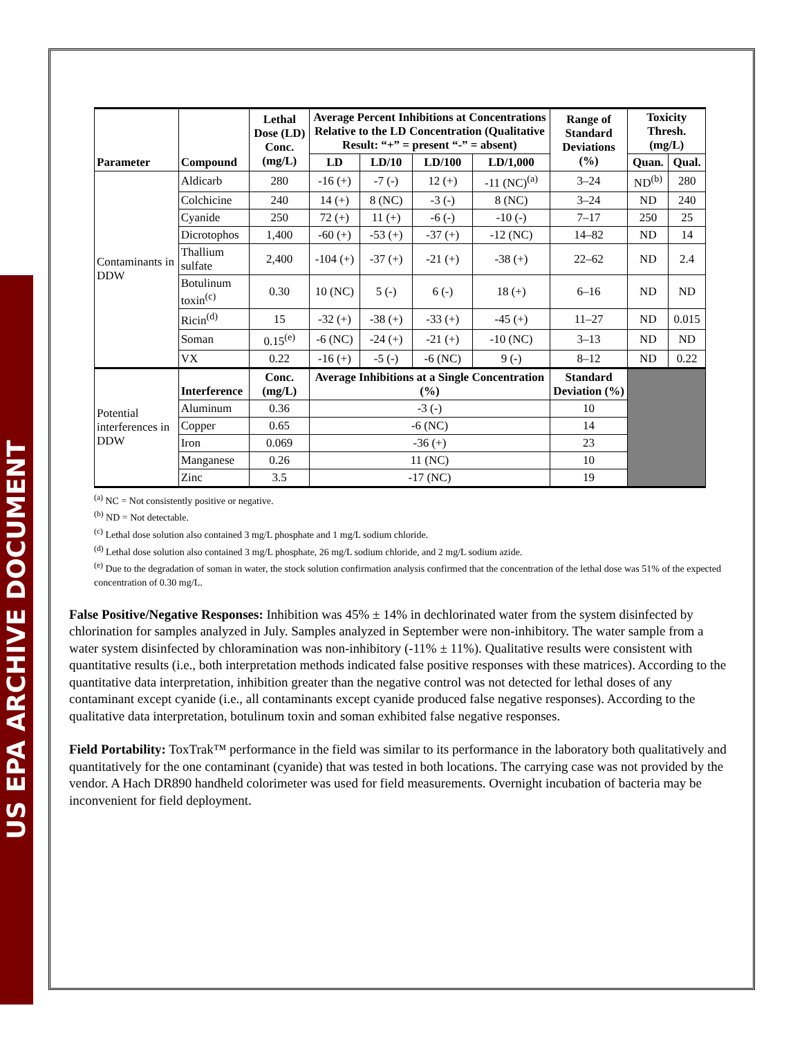US EPA ARCHIVE DOCUMENT
| Parameter | Compound | Lethal Dose (LD) Conc. (mg/L) | Average Percent Inhibitions at Concentrations Relative to the LD Concentration (Qualitative Result: “+” = present “-” = absent) | | | | Range of Standard Deviations (%) | Toxicity Thresh. (mg/L) | |
| --- | --- | --- | --- | --- | --- | --- | --- | --- | --- |
| | | | LD | LD/10 | LD/100 | LD/1,000 | | Quan. | Qual. |
| Contaminants in DDW | Aldicarb | 280 | -16 (+) | -7 (-) | 12 (+) | -11 (NC)<sup>(a)</sup> | 3–24 | ND<sup>(b)</sup> | 280 |
| | Colchicine | 240 | 14 (+) | 8 (NC) | -3 (-) | 8 (NC) | 3–24 | ND | 240 |
| | Cyanide | 250 | 72 (+) | 11 (+) | -6 (-) | -10 (-) | 7–17 | 250 | 25 |
| | Dicrotophos | 1,400 | -60 (+) | -53 (+) | -37 (+) | -12 (NC) | 14–82 | ND | 14 |
| | Thallium sulfate | 2,400 | -104 (+) | -37 (+) | -21 (+) | -38 (+) | 22–62 | ND | 2.4 |
| | Botulinum toxin<sup>(c)</sup> | 0.30 | 10 (NC) | 5 (-) | 6 (-) | 18 (+) | 6–16 | ND | ND |
| | Ricin<sup>(d)</sup> | 15 | -32 (+) | -38 (+) | -33 (+) | -45 (+) | 11–27 | ND | 0.015 |
| | Soman | 0.15<sup>(e)</sup> | -6 (NC) | -24 (+) | -21 (+) | -10 (NC) | 3–13 | ND | ND |
| | VX | 0.22 | -16 (+) | -5 (-) | -6 (NC) | 9 (-) | 8–12 | ND | 0.22 |
| Potential interferences in DDW | Interference | Conc. (mg/L) | Average Inhibitions at a Single Concentration (%) | | | | Standard Deviation (%) | | |
| | Aluminum | 0.36 | -3 (-) | | | | 10 | | |
| | Copper | 0.65 | -6 (NC) | | | | 14 | | |
| | Iron | 0.069 | -36 (+) | | | | 23 | | |
| | Manganese | 0.26 | 11 (NC) | | | | 10 | | |
| | Zinc | 3.5 | -17 (NC) | | | | 19 | | |
<sup>(a)</sup> NC = Not consistently positive or negative.
<sup>(b)</sup> ND = Not detectable.
<sup>(c)</sup> Lethal dose solution also contained 3 mg/L phosphate and 1 mg/L sodium chloride.
<sup>(d)</sup> Lethal dose solution also contained 3 mg/L phosphate, 26 mg/L sodium chloride, and 2 mg/L sodium azide.
<sup>(e)</sup> Due to the degradation of soman in water, the stock solution confirmation analysis confirmed that the concentration of the lethal dose was 51% of the expected concentration of 0.30 mg/L.
False Positive/Negative Responses: Inhibition was 45% ± 14% in dechlorinated water from the system disinfected by chlorination for samples analyzed in July. Samples analyzed in September were non-inhibitory. The water sample from a water system disinfected by chloramination was non-inhibitory (-11% ± 11%). Qualitative results were consistent with quantitative results (i.e., both interpretation methods indicated false positive responses with these matrices). According to the quantitative data interpretation, inhibition greater than the negative control was not detected for lethal doses of any contaminant except cyanide (i.e., all contaminants except cyanide produced false negative responses). According to the qualitative data interpretation, botulinum toxin and soman exhibited false negative responses.
Field Portability: ToxTrak™ performance in the field was similar to its performance in the laboratory both qualitatively and quantitatively for the one contaminant (cyanide) that was tested in both locations. The carrying case was not provided by the vendor. A Hach DR890 handheld colorimeter was used for field measurements. Overnight incubation of bacteria may be inconvenient for field deployment.